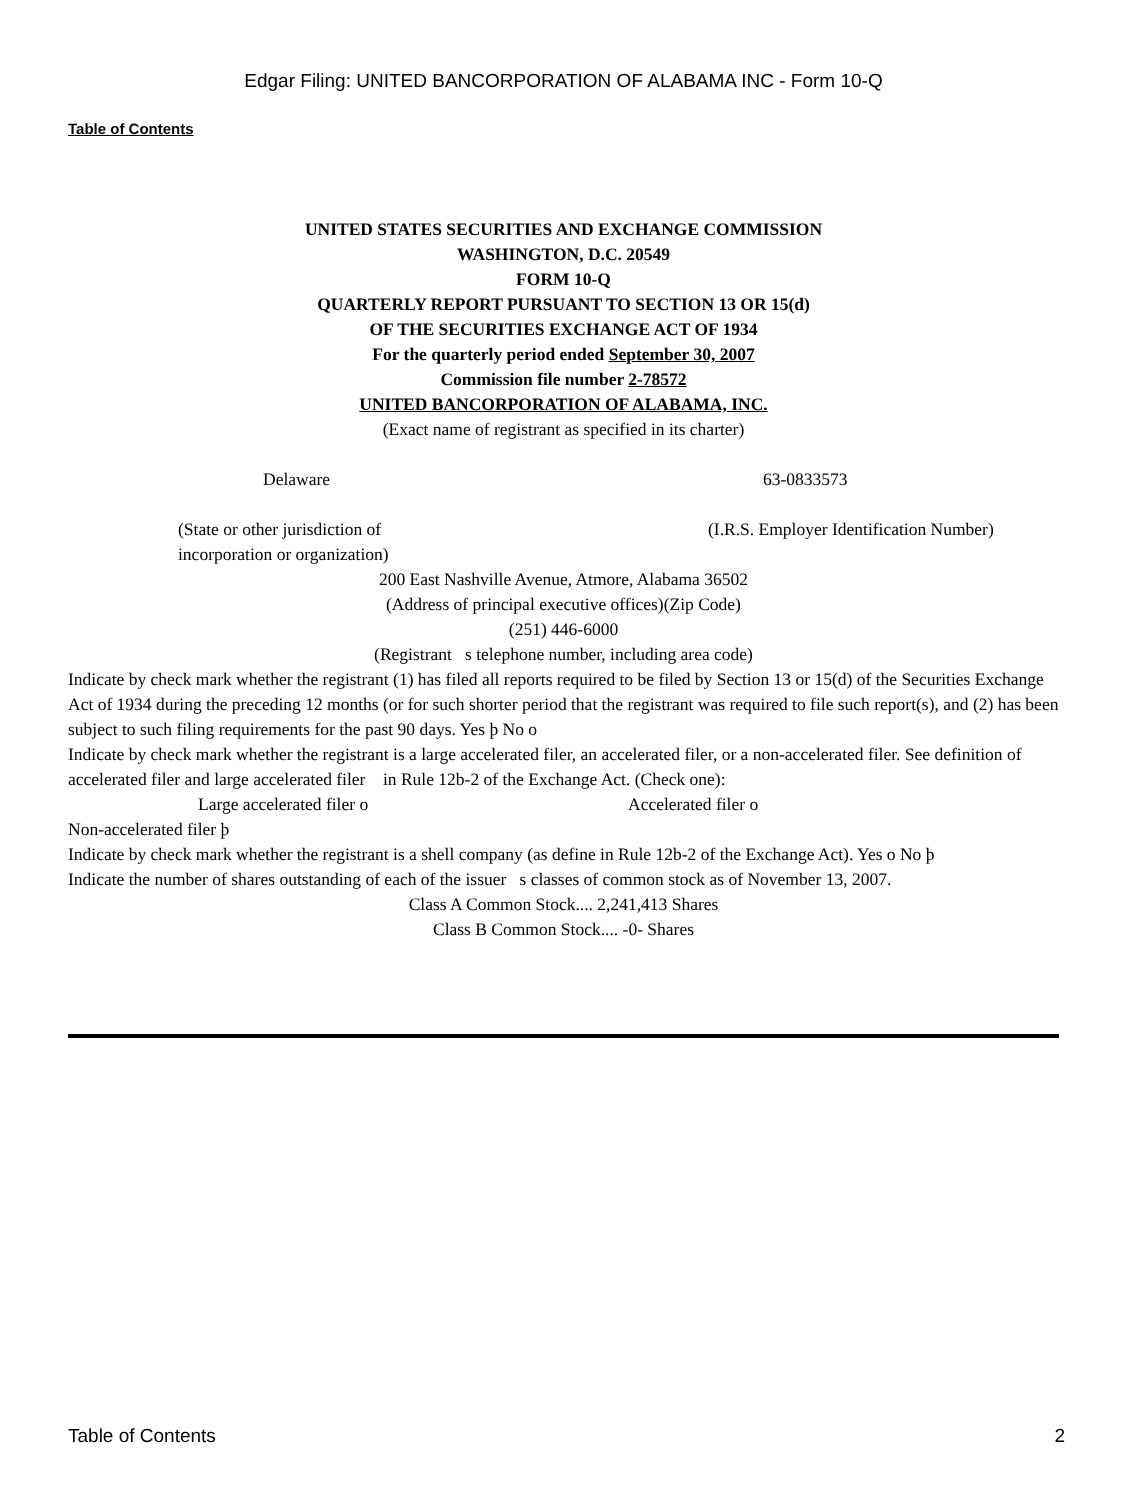Edgar Filing: UNITED BANCORPORATION OF ALABAMA INC - Form 10-Q
Table of Contents
UNITED STATES SECURITIES AND EXCHANGE COMMISSION
WASHINGTON, D.C. 20549
FORM 10-Q
QUARTERLY REPORT PURSUANT TO SECTION 13 OR 15(d)
OF THE SECURITIES EXCHANGE ACT OF 1934
For the quarterly period ended September 30, 2007
Commission file number 2-78572
UNITED BANCORPORATION OF ALABAMA, INC.
(Exact name of registrant as specified in its charter)
Delaware 63-0833573
(State or other jurisdiction of
incorporation or organization)
(I.R.S. Employer Identification Number)
200 East Nashville Avenue, Atmore, Alabama 36502
(Address of principal executive offices)(Zip Code)
(251) 446-6000
(Registrant s telephone number, including area code)
Indicate by check mark whether the registrant (1) has filed all reports required to be filed by Section 13 or 15(d) of the Securities Exchange Act of 1934 during the preceding 12 months (or for such shorter period that the registrant was required to file such report(s), and (2) has been subject to such filing requirements for the past 90 days. Yes þ No o
Indicate by check mark whether the registrant is a large accelerated filer, an accelerated filer, or a non-accelerated filer. See definition of accelerated filer and large accelerated filer in Rule 12b-2 of the Exchange Act. (Check one):
Large accelerated filer o Accelerated filer o
Non-accelerated filer þ
Indicate by check mark whether the registrant is a shell company (as define in Rule 12b-2 of the Exchange Act). Yes o No þ
Indicate the number of shares outstanding of each of the issuer s classes of common stock as of November 13, 2007.
Class A Common Stock.... 2,241,413 Shares
Class B Common Stock.... -0- Shares
Table of Contents 2